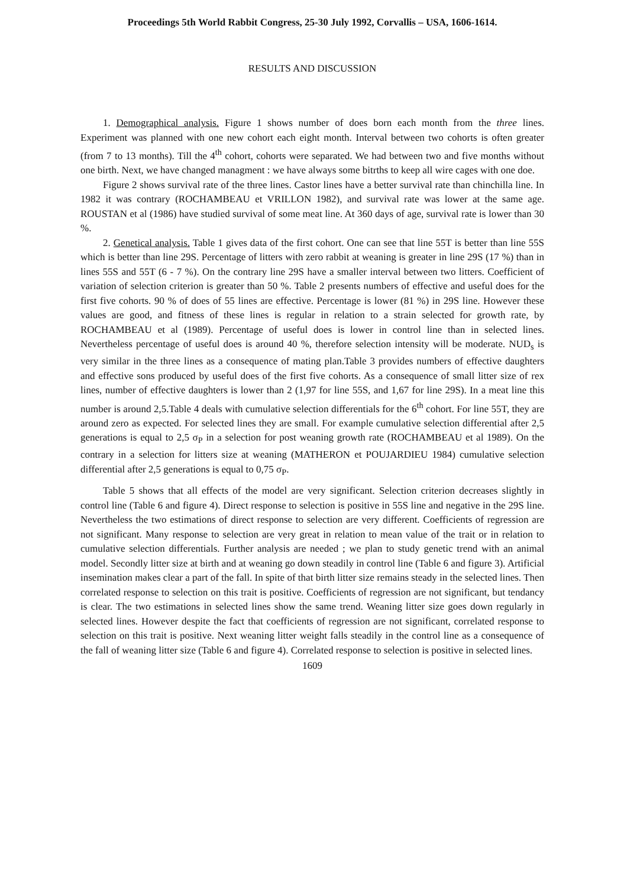Proceedings 5th World Rabbit Congress, 25-30 July 1992, Corvallis – USA, 1606-1614.
RESULTS AND DISCUSSION
1. Demographical analysis. Figure 1 shows number of does born each month from the three lines. Experiment was planned with one new cohort each eight month. Interval between two cohorts is often greater (from 7 to 13 months). Till the 4<sup>th</sup> cohort, cohorts were separated. We had between two and five months without one birth. Next, we have changed managment : we have always some bitrths to keep all wire cages with one doe.
Figure 2 shows survival rate of the three lines. Castor lines have a better survival rate than chinchilla line. In 1982 it was contrary (ROCHAMBEAU et VRILLON 1982), and survival rate was lower at the same age. ROUSTAN et al (1986) have studied survival of some meat line. At 360 days of age, survival rate is lower than 30 %.
2. Genetical analysis. Table 1 gives data of the first cohort. One can see that line 55T is better than line 55S which is better than line 29S. Percentage of litters with zero rabbit at weaning is greater in line 29S (17 %) than in lines 55S and 55T (6 - 7 %). On the contrary line 29S have a smaller interval between two litters. Coefficient of variation of selection criterion is greater than 50 %. Table 2 presents numbers of effective and useful does for the first five cohorts. 90 % of does of 55 lines are effective. Percentage is lower (81 %) in 29S line. However these values are good, and fitness of these lines is regular in relation to a strain selected for growth rate, by ROCHAMBEAU et al (1989). Percentage of useful does is lower in control line than in selected lines. Nevertheless percentage of useful does is around 40 %, therefore selection intensity will be moderate. NUD<sub>s</sub> is very similar in the three lines as a consequence of mating plan.Table 3 provides numbers of effective daughters and effective sons produced by useful does of the first five cohorts. As a consequence of small litter size of rex lines, number of effective daughters is lower than 2 (1,97 for line 55S, and 1,67 for line 29S). In a meat line this number is around 2,5.Table 4 deals with cumulative selection differentials for the 6<sup>th</sup> cohort. For line 55T, they are around zero as expected. For selected lines they are small. For example cumulative selection differential after 2,5 generations is equal to 2,5 σ<sub>P</sub> in a selection for post weaning growth rate (ROCHAMBEAU et al 1989). On the contrary in a selection for litters size at weaning (MATHERON et POUJARDIEU 1984) cumulative selection differential after 2,5 generations is equal to 0,75 σ<sub>P</sub>.
Table 5 shows that all effects of the model are very significant. Selection criterion decreases slightly in control line (Table 6 and figure 4). Direct response to selection is positive in 55S line and negative in the 29S line. Nevertheless the two estimations of direct response to selection are very different. Coefficients of regression are not significant. Many response to selection are very great in relation to mean value of the trait or in relation to cumulative selection differentials. Further analysis are needed ; we plan to study genetic trend with an animal model. Secondly litter size at birth and at weaning go down steadily in control line (Table 6 and figure 3). Artificial insemination makes clear a part of the fall. In spite of that birth litter size remains steady in the selected lines. Then correlated response to selection on this trait is positive. Coefficients of regression are not significant, but tendancy is clear. The two estimations in selected lines show the same trend. Weaning litter size goes down regularly in selected lines. However despite the fact that coefficients of regression are not significant, correlated response to selection on this trait is positive. Next weaning litter weight falls steadily in the control line as a consequence of the fall of weaning litter size (Table 6 and figure 4). Correlated response to selection is positive in selected lines.
1609